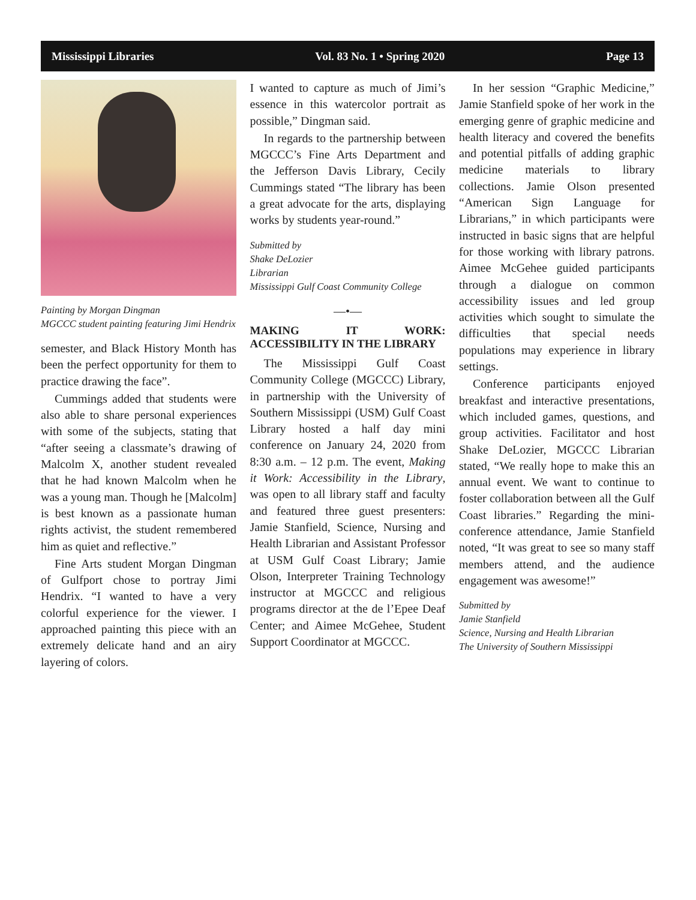Mississippi Libraries Vol. 83 No. 1 • Spring 2020 Page 13
Painting by Morgan Dingman
MGCCC student painting featuring Jimi Hendrix
semester, and Black History Month has been the perfect opportunity for them to practice drawing the face”.
Cummings added that students were also able to share personal experiences with some of the subjects, stating that “after seeing a classmate’s drawing of Malcolm X, another student revealed that he had known Malcolm when he was a young man. Though he [Malcolm] is best known as a passionate human rights activist, the student remembered him as quiet and reflective.”
Fine Arts student Morgan Dingman of Gulfport chose to portray Jimi Hendrix. “I wanted to have a very colorful experience for the viewer. I approached painting this piece with an extremely delicate hand and an airy layering of colors.
I wanted to capture as much of Jimi’s essence in this watercolor portrait as possible,” Dingman said.
In regards to the partnership between MGCCC’s Fine Arts Department and the Jefferson Davis Library, Cecily Cummings stated “The library has been a great advocate for the arts, displaying works by students year-round.”
Submitted by
Shake DeLozier
Librarian
Mississippi Gulf Coast Community College
—•—
MAKING IT WORK: ACCESSIBILITY IN THE LIBRARY
The Mississippi Gulf Coast Community College (MGCCC) Library, in partnership with the University of Southern Mississippi (USM) Gulf Coast Library hosted a half day mini conference on January 24, 2020 from 8:30 a.m. – 12 p.m. The event, Making it Work: Accessibility in the Library, was open to all library staff and faculty and featured three guest presenters: Jamie Stanfield, Science, Nursing and Health Librarian and Assistant Professor at USM Gulf Coast Library; Jamie Olson, Interpreter Training Technology instructor at MGCCC and religious programs director at the de l’Epee Deaf Center; and Aimee McGehee, Student Support Coordinator at MGCCC.
In her session “Graphic Medicine,” Jamie Stanfield spoke of her work in the emerging genre of graphic medicine and health literacy and covered the benefits and potential pitfalls of adding graphic medicine materials to library collections. Jamie Olson presented “American Sign Language for Librarians,” in which participants were instructed in basic signs that are helpful for those working with library patrons. Aimee McGehee guided participants through a dialogue on common accessibility issues and led group activities which sought to simulate the difficulties that special needs populations may experience in library settings.
Conference participants enjoyed breakfast and interactive presentations, which included games, questions, and group activities. Facilitator and host Shake DeLozier, MGCCC Librarian stated, “We really hope to make this an annual event. We want to continue to foster collaboration between all the Gulf Coast libraries.” Regarding the mini-conference attendance, Jamie Stanfield noted, “It was great to see so many staff members attend, and the audience engagement was awesome!”
Submitted by
Jamie Stanfield
Science, Nursing and Health Librarian
The University of Southern Mississippi